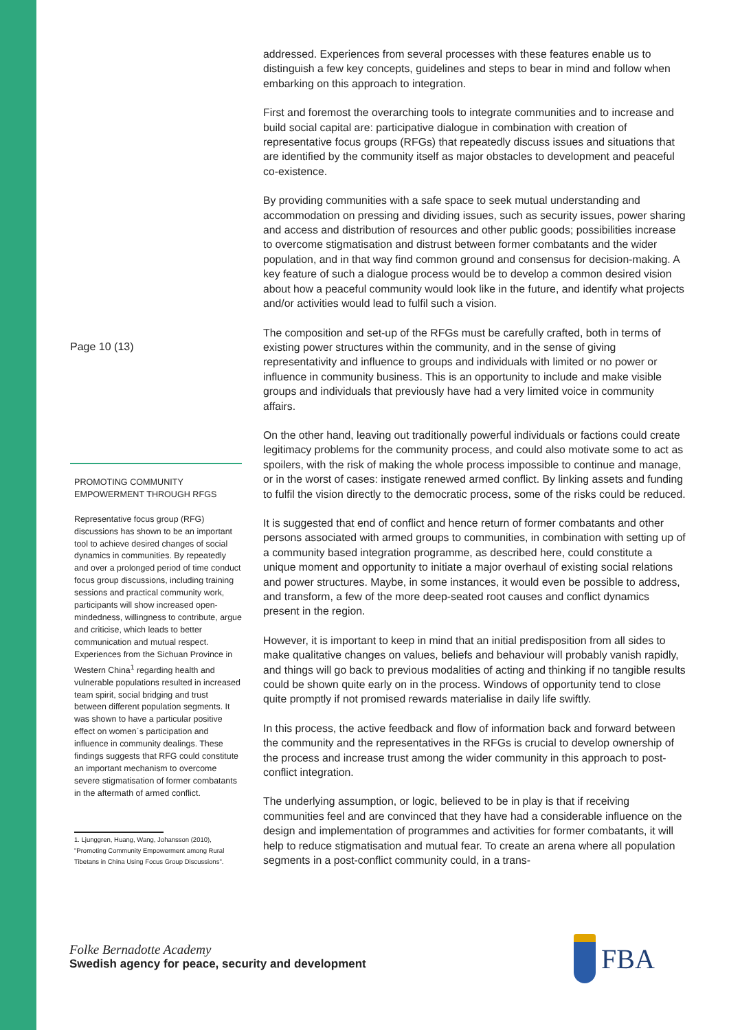Page 10 (13)
PROMOTING COMMUNITY
EMPOWERMENT THROUGH RFGS
Representative focus group (RFG) discussions has shown to be an important tool to achieve desired changes of social dynamics in communities. By repeatedly and over a prolonged period of time conduct focus group discussions, including training sessions and practical community work, participants will show increased open-mindedness, willingness to contribute, argue and criticise, which leads to better communication and mutual respect. Experiences from the Sichuan Province in Western China<sup>1</sup> regarding health and vulnerable populations resulted in increased team spirit, social bridging and trust between different population segments. It was shown to have a particular positive effect on women´s participation and influence in community dealings. These findings suggests that RFG could constitute an important mechanism to overcome severe stigmatisation of former combatants in the aftermath of armed conflict.
1. Ljunggren, Huang, Wang, Johansson (2010),
"Promoting Community Empowerment among Rural
Tibetans in China Using Focus Group Discussions".
addressed. Experiences from several processes with these features enable us to distinguish a few key concepts, guidelines and steps to bear in mind and follow when embarking on this approach to integration.
First and foremost the overarching tools to integrate communities and to increase and build social capital are: participative dialogue in combination with creation of representative focus groups (RFGs) that repeatedly discuss issues and situations that are identified by the community itself as major obstacles to development and peaceful co-existence.
By providing communities with a safe space to seek mutual understanding and accommodation on pressing and dividing issues, such as security issues, power sharing and access and distribution of resources and other public goods; possibilities increase to overcome stigmatisation and distrust between former combatants and the wider population, and in that way find common ground and consensus for decision-making. A key feature of such a dialogue process would be to develop a common desired vision about how a peaceful community would look like in the future, and identify what projects and/or activities would lead to fulfil such a vision.
The composition and set-up of the RFGs must be carefully crafted, both in terms of existing power structures within the community, and in the sense of giving representativity and influence to groups and individuals with limited or no power or influence in community business. This is an opportunity to include and make visible groups and individuals that previously have had a very limited voice in community affairs.
On the other hand, leaving out traditionally powerful individuals or factions could create legitimacy problems for the community process, and could also motivate some to act as spoilers, with the risk of making the whole process impossible to continue and manage, or in the worst of cases: instigate renewed armed conflict. By linking assets and funding to fulfil the vision directly to the democratic process, some of the risks could be reduced.
It is suggested that end of conflict and hence return of former combatants and other persons associated with armed groups to communities, in combination with setting up of a community based integration programme, as described here, could constitute a unique moment and opportunity to initiate a major overhaul of existing social relations and power structures. Maybe, in some instances, it would even be possible to address, and transform, a few of the more deep-seated root causes and conflict dynamics present in the region.
However, it is important to keep in mind that an initial predisposition from all sides to make qualitative changes on values, beliefs and behaviour will probably vanish rapidly, and things will go back to previous modalities of acting and thinking if no tangible results could be shown quite early on in the process. Windows of opportunity tend to close quite promptly if not promised rewards materialise in daily life swiftly.
In this process, the active feedback and flow of information back and forward between the community and the representatives in the RFGs is crucial to develop ownership of the process and increase trust among the wider community in this approach to post-conflict integration.
The underlying assumption, or logic, believed to be in play is that if receiving communities feel and are convinced that they have had a considerable influence on the design and implementation of programmes and activities for former combatants, it will help to reduce stigmatisation and mutual fear. To create an arena where all population segments in a post-conflict community could, in a trans-
Folke Bernadotte Academy
Swedish agency for peace, security and development
FBA